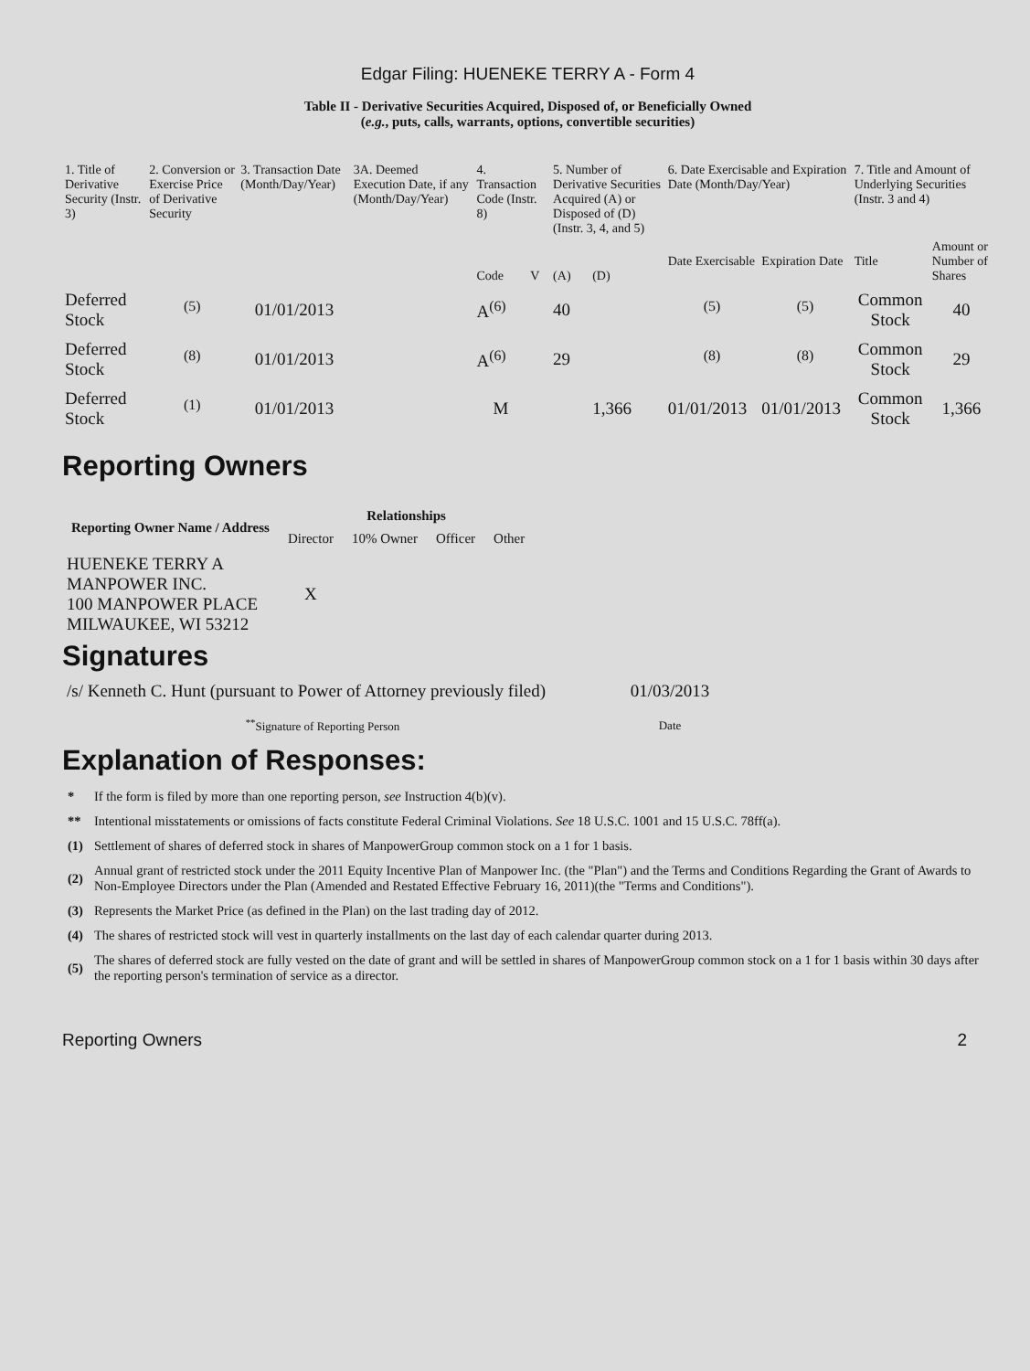Edgar Filing: HUENEKE TERRY A - Form 4
Table II - Derivative Securities Acquired, Disposed of, or Beneficially Owned
(e.g., puts, calls, warrants, options, convertible securities)
| 1. Title of Derivative Security (Instr. 3) | 2. Conversion or Exercise Price of Derivative Security | 3. Transaction Date (Month/Day/Year) | 3A. Deemed Execution Date, if any (Month/Day/Year) | 4. Transaction Code (Instr. 8) | | 5. Number of Derivative Securities Acquired (A) or Disposed of (D) (Instr. 3, 4, and 5) | | 6. Date Exercisable and Expiration Date (Month/Day/Year) | | 7. Title and Amount of Underlying Securities (Instr. 3 and 4) | |
| --- | --- | --- | --- | --- | --- | --- | --- | --- | --- | --- | --- |
| | | | | Code | V | (A) | (D) | Date Exercisable | Expiration Date | Title | Amount or Number of Shares |
| Deferred Stock | <sup>(5)</sup> | 01/01/2013 | | A<sup>(6)</sup> | | 40 | | <sup>(5)</sup> | <sup>(5)</sup> | Common Stock | 40 |
| Deferred Stock | <sup>(8)</sup> | 01/01/2013 | | A<sup>(6)</sup> | | 29 | | <sup>(8)</sup> | <sup>(8)</sup> | Common Stock | 29 |
| Deferred Stock | <sup>(1)</sup> | 01/01/2013 | | M | | | 1,366 | 01/01/2013 | 01/01/2013 | Common Stock | 1,366 |
Reporting Owners
| Reporting Owner Name / Address | Relationships | | | |
| --- | --- | --- | --- | --- |
| | Director | 10% Owner | Officer | Other |
| HUENEKE TERRY A MANPOWER INC. 100 MANPOWER PLACE MILWAUKEE, WI 53212 | X | | | |
Signatures
| /s/ Kenneth C. Hunt (pursuant to Power of Attorney previously filed) | 01/03/2013 |
| <sup>**</sup> Signature of Reporting Person | Date |
Explanation of Responses:
| * | If the form is filed by more than one reporting person, see Instruction 4(b)(v). |
| ** | Intentional misstatements or omissions of facts constitute Federal Criminal Violations. See 18 U.S.C. 1001 and 15 U.S.C. 78ff(a). |
| (1) | Settlement of shares of deferred stock in shares of ManpowerGroup common stock on a 1 for 1 basis. |
| (2) | Annual grant of restricted stock under the 2011 Equity Incentive Plan of Manpower Inc. (the "Plan") and the Terms and Conditions Regarding the Grant of Awards to Non-Employee Directors under the Plan (Amended and Restated Effective February 16, 2011)(the "Terms and Conditions"). |
| (3) | Represents the Market Price (as defined in the Plan) on the last trading day of 2012. |
| (4) | The shares of restricted stock will vest in quarterly installments on the last day of each calendar quarter during 2013. |
| (5) | The shares of deferred stock are fully vested on the date of grant and will be settled in shares of ManpowerGroup common stock on a 1 for 1 basis within 30 days after the reporting person's termination of service as a director. |
Reporting Owners 2